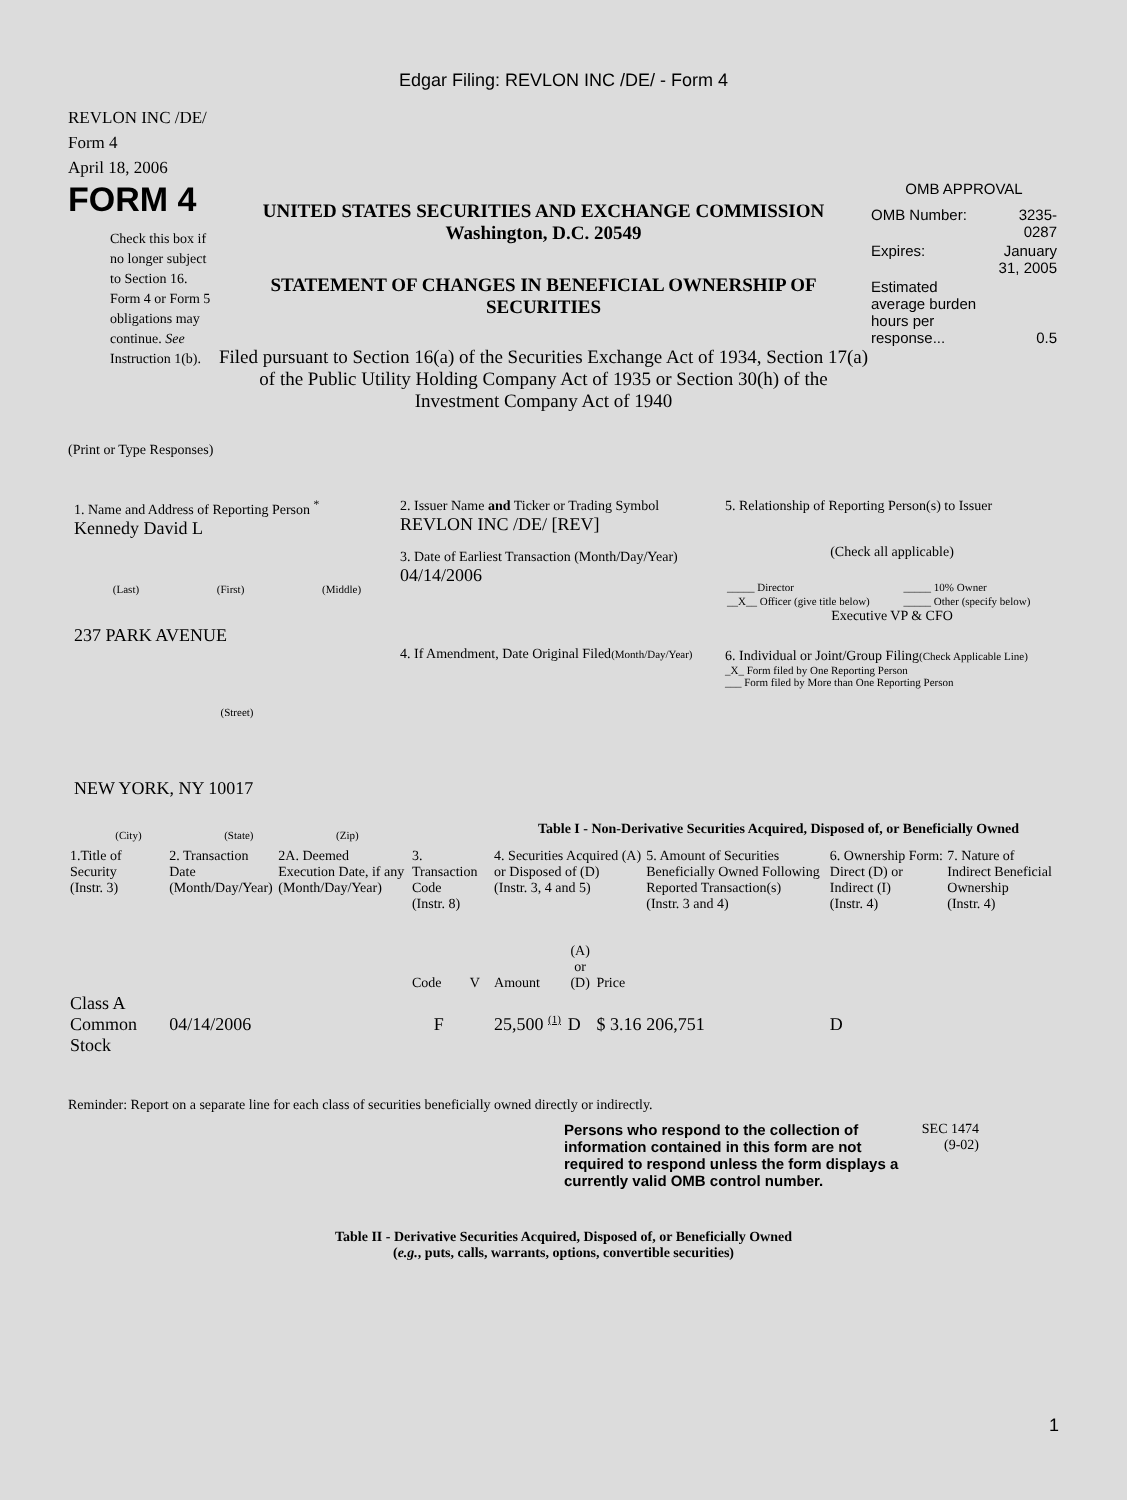Edgar Filing: REVLON INC /DE/ - Form 4
REVLON INC /DE/
Form 4
April 18, 2006
FORM 4
Check this box if no longer subject to Section 16. Form 4 or Form 5 obligations may continue. See Instruction 1(b).
UNITED STATES SECURITIES AND EXCHANGE COMMISSION
Washington, D.C. 20549
STATEMENT OF CHANGES IN BENEFICIAL OWNERSHIP OF SECURITIES
Filed pursuant to Section 16(a) of the Securities Exchange Act of 1934, Section 17(a) of the Public Utility Holding Company Act of 1935 or Section 30(h) of the Investment Company Act of 1940
OMB APPROVAL
| OMB Number: | 3235-0287 |
| Expires: | January 31, 2005 |
| Estimated average burden hours per response... | 0.5 |
(Print or Type Responses)
1. Name and Address of Reporting Person <sup>*</sup>
Kennedy David L
(Last) (First) (Middle)
237 PARK AVENUE
(Street)
NEW YORK, NY 10017
(City) (State) (Zip)
2. Issuer Name and Ticker or Trading Symbol
REVLON INC /DE/ [REV]
3. Date of Earliest Transaction (Month/Day/Year)
04/14/2006
4. If Amendment, Date Original Filed(Month/Day/Year)
5. Relationship of Reporting Person(s) to Issuer
(Check all applicable)
| _____ Director | _____ 10% Owner |
| __X__ Officer (give title below) | _____ Other (specify below) |
Executive VP & CFO
6. Individual or Joint/Group Filing(Check Applicable Line)
_X_ Form filed by One Reporting Person
___ Form filed by More than One Reporting Person
Table I - Non-Derivative Securities Acquired, Disposed of, or Beneficially Owned
| 1.Title of Security (Instr. 3) | 2. Transaction Date (Month/Day/Year) | 2A. Deemed Execution Date, if any (Month/Day/Year) | 3. Transaction Code (Instr. 8) | | 4. Securities Acquired (A) or Disposed of (D) (Instr. 3, 4 and 5) | | | 5. Amount of Securities Beneficially Owned Following Reported Transaction(s) (Instr. 3 and 4) | 6. Ownership Form: Direct (D) or Indirect (I) (Instr. 4) | 7. Nature of Indirect Beneficial Ownership (Instr. 4) |
| | | | Code | V | Amount | (A) or (D) | Price | | | |
| Class A Common Stock | 04/14/2006 | | F | | 25,500 <sup>(1)</sup> | D | $ 3.16 | 206,751 | D | |
Reminder: Report on a separate line for each class of securities beneficially owned directly or indirectly.
Persons who respond to the collection of information contained in this form are not required to respond unless the form displays a currently valid OMB control number.
SEC 1474
(9-02)
Table II - Derivative Securities Acquired, Disposed of, or Beneficially Owned
(e.g., puts, calls, warrants, options, convertible securities)
1